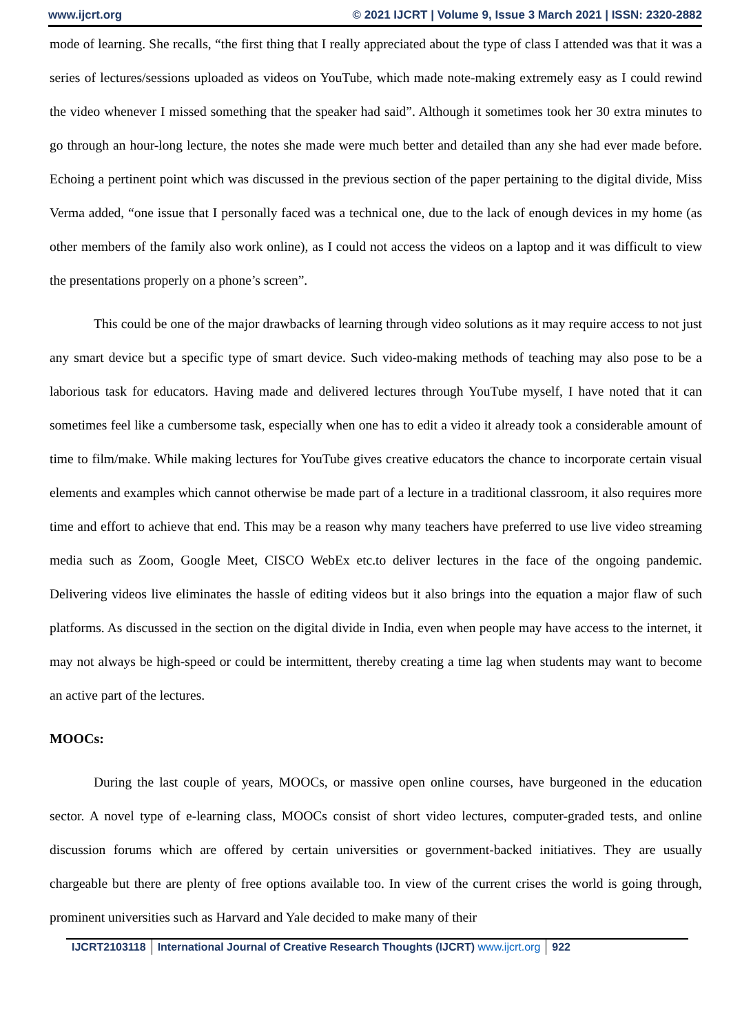www.ijcrt.org © 2021 IJCRT | Volume 9, Issue 3 March 2021 | ISSN: 2320-2882
mode of learning. She recalls, “the first thing that I really appreciated about the type of class I attended was that it was a series of lectures/sessions uploaded as videos on YouTube, which made note-making extremely easy as I could rewind the video whenever I missed something that the speaker had said”. Although it sometimes took her 30 extra minutes to go through an hour-long lecture, the notes she made were much better and detailed than any she had ever made before. Echoing a pertinent point which was discussed in the previous section of the paper pertaining to the digital divide, Miss Verma added, “one issue that I personally faced was a technical one, due to the lack of enough devices in my home (as other members of the family also work online), as I could not access the videos on a laptop and it was difficult to view the presentations properly on a phone’s screen”.
This could be one of the major drawbacks of learning through video solutions as it may require access to not just any smart device but a specific type of smart device. Such video-making methods of teaching may also pose to be a laborious task for educators. Having made and delivered lectures through YouTube myself, I have noted that it can sometimes feel like a cumbersome task, especially when one has to edit a video it already took a considerable amount of time to film/make. While making lectures for YouTube gives creative educators the chance to incorporate certain visual elements and examples which cannot otherwise be made part of a lecture in a traditional classroom, it also requires more time and effort to achieve that end. This may be a reason why many teachers have preferred to use live video streaming media such as Zoom, Google Meet, CISCO WebEx etc.to deliver lectures in the face of the ongoing pandemic. Delivering videos live eliminates the hassle of editing videos but it also brings into the equation a major flaw of such platforms. As discussed in the section on the digital divide in India, even when people may have access to the internet, it may not always be high-speed or could be intermittent, thereby creating a time lag when students may want to become an active part of the lectures.
MOOCs:
During the last couple of years, MOOCs, or massive open online courses, have burgeoned in the education sector. A novel type of e-learning class, MOOCs consist of short video lectures, computer-graded tests, and online discussion forums which are offered by certain universities or government-backed initiatives. They are usually chargeable but there are plenty of free options available too. In view of the current crises the world is going through, prominent universities such as Harvard and Yale decided to make many of their
IJCRT2103118 International Journal of Creative Research Thoughts (IJCRT) www.ijcrt.org
922